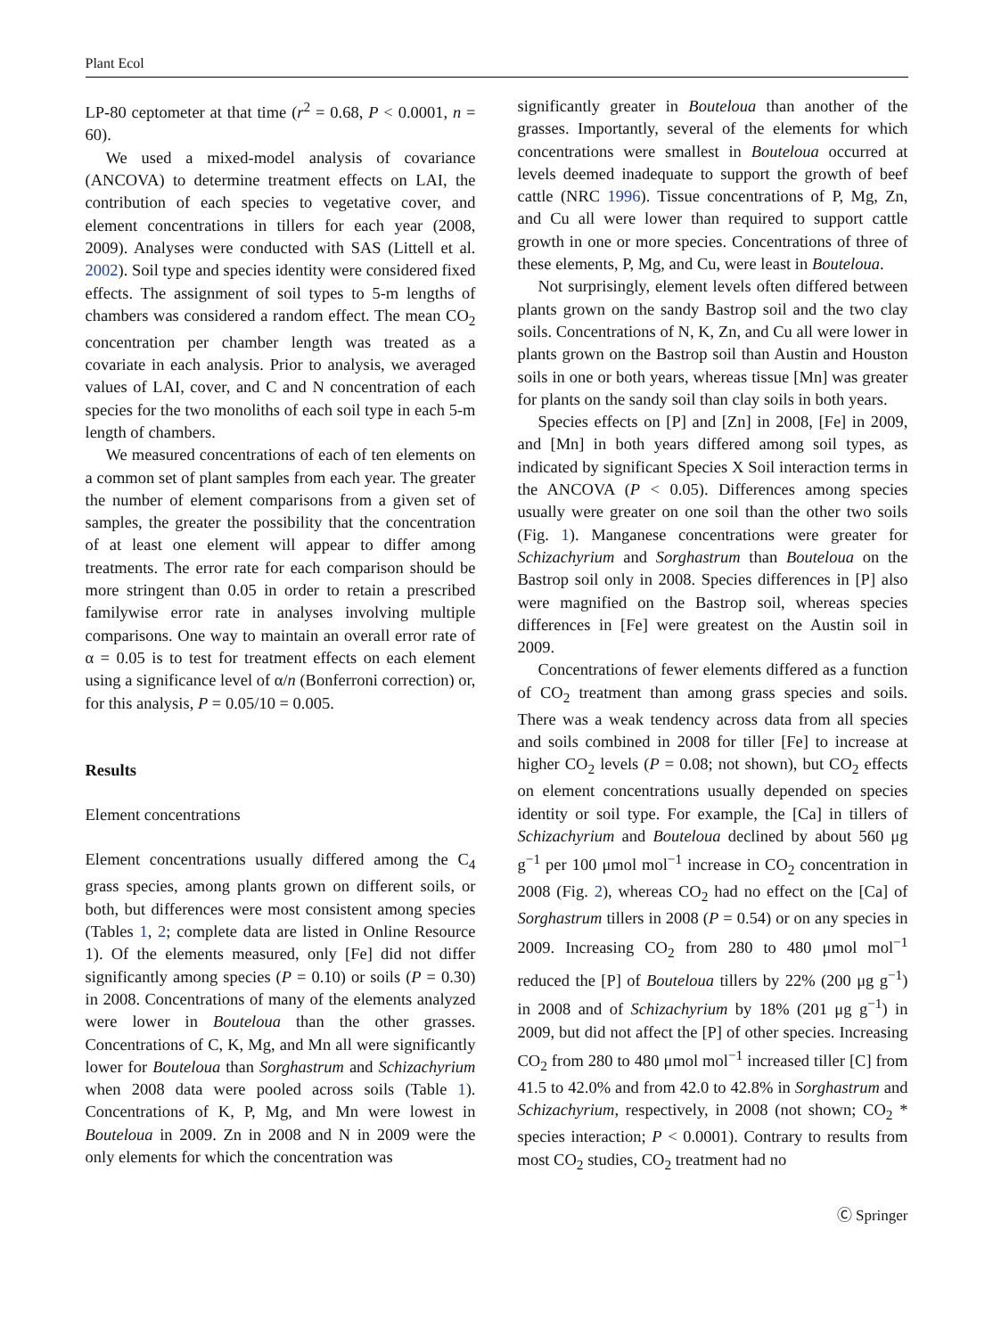Plant Ecol
LP-80 ceptometer at that time (r<sup>2</sup> = 0.68, P < 0.0001, n = 60).
We used a mixed-model analysis of covariance (ANCOVA) to determine treatment effects on LAI, the contribution of each species to vegetative cover, and element concentrations in tillers for each year (2008, 2009). Analyses were conducted with SAS (Littell et al. 2002). Soil type and species identity were considered fixed effects. The assignment of soil types to 5-m lengths of chambers was considered a random effect. The mean CO<sub>2</sub> concentration per chamber length was treated as a covariate in each analysis. Prior to analysis, we averaged values of LAI, cover, and C and N concentration of each species for the two monoliths of each soil type in each 5-m length of chambers.
We measured concentrations of each of ten elements on a common set of plant samples from each year. The greater the number of element comparisons from a given set of samples, the greater the possibility that the concentration of at least one element will appear to differ among treatments. The error rate for each comparison should be more stringent than 0.05 in order to retain a prescribed familywise error rate in analyses involving multiple comparisons. One way to maintain an overall error rate of α = 0.05 is to test for treatment effects on each element using a significance level of α/n (Bonferroni correction) or, for this analysis, P = 0.05/10 = 0.005.
Results
Element concentrations
Element concentrations usually differed among the C<sub>4</sub> grass species, among plants grown on different soils, or both, but differences were most consistent among species (Tables 1, 2; complete data are listed in Online Resource 1). Of the elements measured, only [Fe] did not differ significantly among species (P = 0.10) or soils (P = 0.30) in 2008. Concentrations of many of the elements analyzed were lower in Bouteloua than the other grasses. Concentrations of C, K, Mg, and Mn all were significantly lower for Bouteloua than Sorghastrum and Schizachyrium when 2008 data were pooled across soils (Table 1). Concentrations of K, P, Mg, and Mn were lowest in Bouteloua in 2009. Zn in 2008 and N in 2009 were the only elements for which the concentration was
significantly greater in Bouteloua than another of the grasses. Importantly, several of the elements for which concentrations were smallest in Bouteloua occurred at levels deemed inadequate to support the growth of beef cattle (NRC 1996). Tissue concentrations of P, Mg, Zn, and Cu all were lower than required to support cattle growth in one or more species. Concentrations of three of these elements, P, Mg, and Cu, were least in Bouteloua.
Not surprisingly, element levels often differed between plants grown on the sandy Bastrop soil and the two clay soils. Concentrations of N, K, Zn, and Cu all were lower in plants grown on the Bastrop soil than Austin and Houston soils in one or both years, whereas tissue [Mn] was greater for plants on the sandy soil than clay soils in both years.
Species effects on [P] and [Zn] in 2008, [Fe] in 2009, and [Mn] in both years differed among soil types, as indicated by significant Species X Soil interaction terms in the ANCOVA (P < 0.05). Differences among species usually were greater on one soil than the other two soils (Fig. 1). Manganese concentrations were greater for Schizachyrium and Sorghastrum than Bouteloua on the Bastrop soil only in 2008. Species differences in [P] also were magnified on the Bastrop soil, whereas species differences in [Fe] were greatest on the Austin soil in 2009.
Concentrations of fewer elements differed as a function of CO<sub>2</sub> treatment than among grass species and soils. There was a weak tendency across data from all species and soils combined in 2008 for tiller [Fe] to increase at higher CO<sub>2</sub> levels (P = 0.08; not shown), but CO<sub>2</sub> effects on element concentrations usually depended on species identity or soil type. For example, the [Ca] in tillers of Schizachyrium and Bouteloua declined by about 560 μg g<sup>−1</sup> per 100 μmol mol<sup>−1</sup> increase in CO<sub>2</sub> concentration in 2008 (Fig. 2), whereas CO<sub>2</sub> had no effect on the [Ca] of Sorghastrum tillers in 2008 (P = 0.54) or on any species in 2009. Increasing CO<sub>2</sub> from 280 to 480 μmol mol<sup>−1</sup> reduced the [P] of Bouteloua tillers by 22% (200 μg g<sup>−1</sup>) in 2008 and of Schizachyrium by 18% (201 μg g<sup>−1</sup>) in 2009, but did not affect the [P] of other species. Increasing CO<sub>2</sub> from 280 to 480 μmol mol<sup>−1</sup> increased tiller [C] from 41.5 to 42.0% and from 42.0 to 42.8% in Sorghastrum and Schizachyrium, respectively, in 2008 (not shown; CO<sub>2</sub> * species interaction; P < 0.0001). Contrary to results from most CO<sub>2</sub> studies, CO<sub>2</sub> treatment had no
Ⓒ Springer